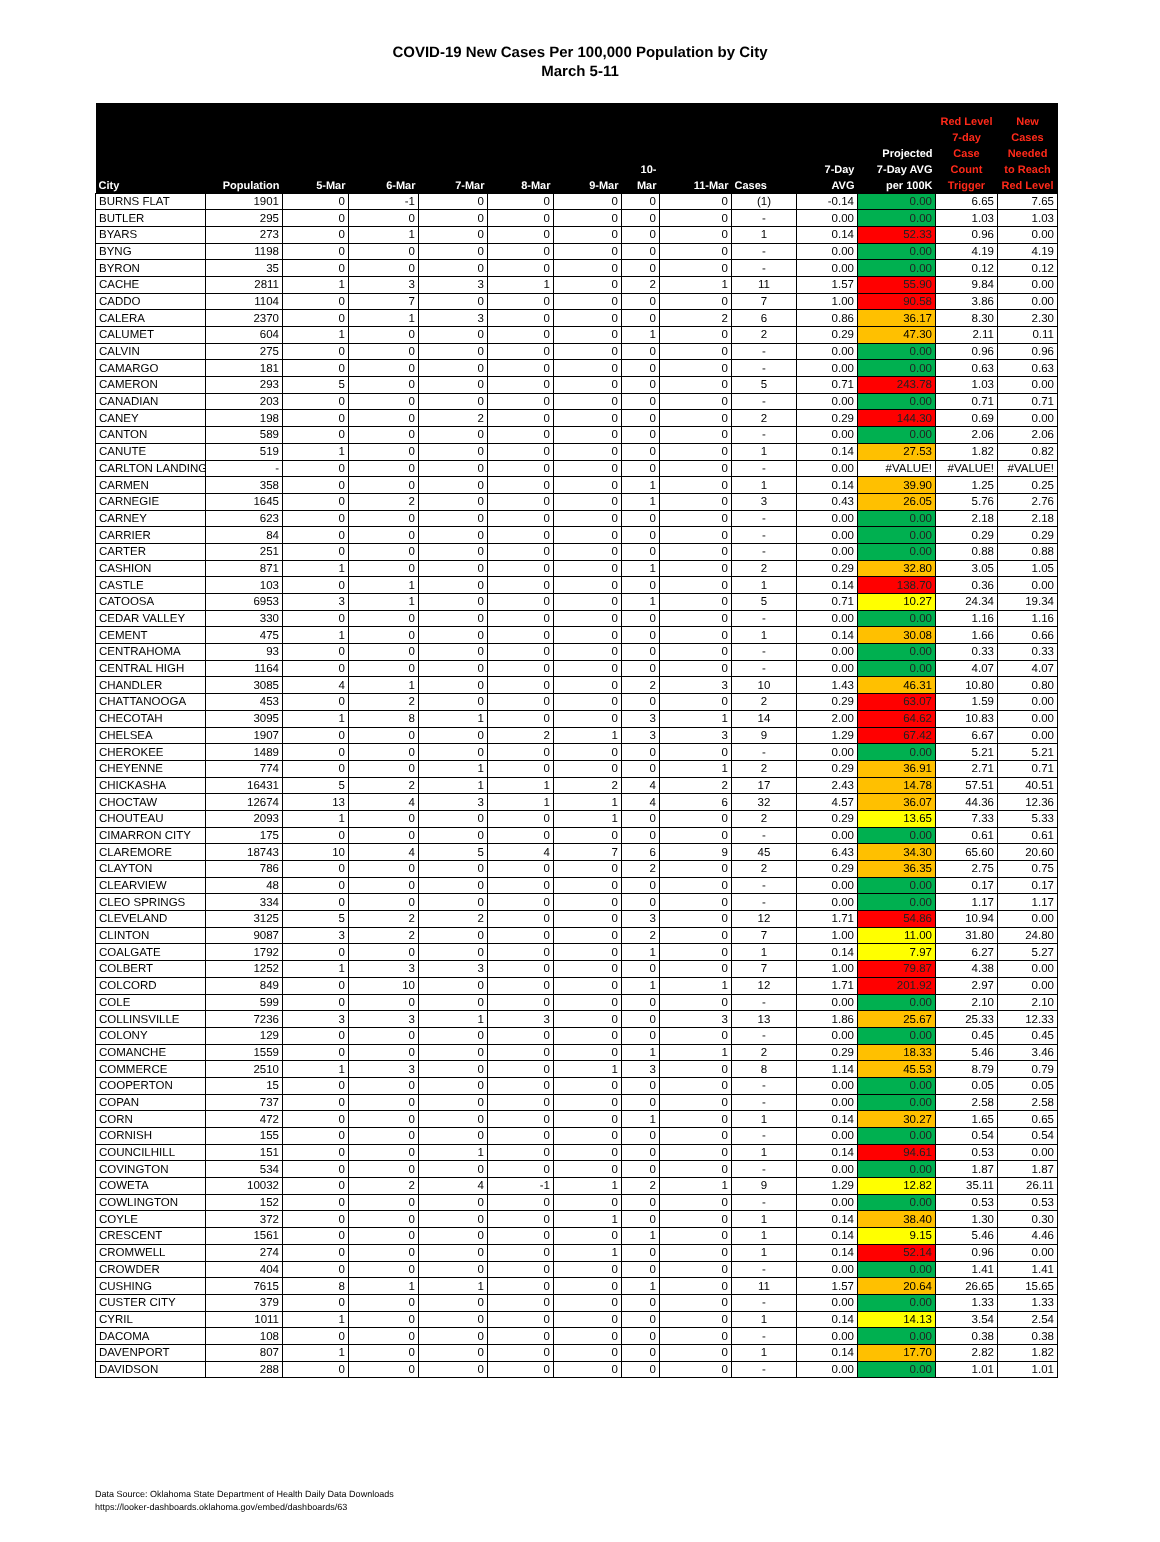COVID-19 New Cases Per 100,000 Population by City
March 5-11
| City | Population | 5-Mar | 6-Mar | 7-Mar | 8-Mar | 9-Mar | 10-Mar | 11-Mar | Cases | 7-Day AVG | Projected 7-Day AVG per 100K | Red Level 7-day Case Count Trigger | New Cases Needed to Reach Red Level |
| --- | --- | --- | --- | --- | --- | --- | --- | --- | --- | --- | --- | --- | --- |
| BURNS FLAT | 1901 | 0 | -1 | 0 | 0 | 0 | 0 | 0 | (1) | -0.14 | 0.00 | 6.65 | 7.65 |
| BUTLER | 295 | 0 | 0 | 0 | 0 | 0 | 0 | 0 | - | 0.00 | 0.00 | 1.03 | 1.03 |
| BYARS | 273 | 0 | 1 | 0 | 0 | 0 | 0 | 0 | 1 | 0.14 | 52.33 | 0.96 | 0.00 |
| BYNG | 1198 | 0 | 0 | 0 | 0 | 0 | 0 | 0 | - | 0.00 | 0.00 | 4.19 | 4.19 |
| BYRON | 35 | 0 | 0 | 0 | 0 | 0 | 0 | 0 | - | 0.00 | 0.00 | 0.12 | 0.12 |
| CACHE | 2811 | 1 | 3 | 3 | 1 | 0 | 2 | 1 | 11 | 1.57 | 55.90 | 9.84 | 0.00 |
| CADDO | 1104 | 0 | 7 | 0 | 0 | 0 | 0 | 0 | 7 | 1.00 | 90.58 | 3.86 | 0.00 |
| CALERA | 2370 | 0 | 1 | 3 | 0 | 0 | 0 | 2 | 6 | 0.86 | 36.17 | 8.30 | 2.30 |
| CALUMET | 604 | 1 | 0 | 0 | 0 | 0 | 1 | 0 | 2 | 0.29 | 47.30 | 2.11 | 0.11 |
| CALVIN | 275 | 0 | 0 | 0 | 0 | 0 | 0 | 0 | - | 0.00 | 0.00 | 0.96 | 0.96 |
| CAMARGO | 181 | 0 | 0 | 0 | 0 | 0 | 0 | 0 | - | 0.00 | 0.00 | 0.63 | 0.63 |
| CAMERON | 293 | 5 | 0 | 0 | 0 | 0 | 0 | 0 | 5 | 0.71 | 243.78 | 1.03 | 0.00 |
| CANADIAN | 203 | 0 | 0 | 0 | 0 | 0 | 0 | 0 | - | 0.00 | 0.00 | 0.71 | 0.71 |
| CANEY | 198 | 0 | 0 | 2 | 0 | 0 | 0 | 0 | 2 | 0.29 | 144.30 | 0.69 | 0.00 |
| CANTON | 589 | 0 | 0 | 0 | 0 | 0 | 0 | 0 | - | 0.00 | 0.00 | 2.06 | 2.06 |
| CANUTE | 519 | 1 | 0 | 0 | 0 | 0 | 0 | 0 | 1 | 0.14 | 27.53 | 1.82 | 0.82 |
| CARLTON LANDING | - | 0 | 0 | 0 | 0 | 0 | 0 | 0 | - | 0.00 | #VALUE! | #VALUE! | #VALUE! |
| CARMEN | 358 | 0 | 0 | 0 | 0 | 0 | 1 | 0 | 1 | 0.14 | 39.90 | 1.25 | 0.25 |
| CARNEGIE | 1645 | 0 | 2 | 0 | 0 | 0 | 1 | 0 | 3 | 0.43 | 26.05 | 5.76 | 2.76 |
| CARNEY | 623 | 0 | 0 | 0 | 0 | 0 | 0 | 0 | - | 0.00 | 0.00 | 2.18 | 2.18 |
| CARRIER | 84 | 0 | 0 | 0 | 0 | 0 | 0 | 0 | - | 0.00 | 0.00 | 0.29 | 0.29 |
| CARTER | 251 | 0 | 0 | 0 | 0 | 0 | 0 | 0 | - | 0.00 | 0.00 | 0.88 | 0.88 |
| CASHION | 871 | 1 | 0 | 0 | 0 | 0 | 1 | 0 | 2 | 0.29 | 32.80 | 3.05 | 1.05 |
| CASTLE | 103 | 0 | 1 | 0 | 0 | 0 | 0 | 0 | 1 | 0.14 | 138.70 | 0.36 | 0.00 |
| CATOOSA | 6953 | 3 | 1 | 0 | 0 | 0 | 1 | 0 | 5 | 0.71 | 10.27 | 24.34 | 19.34 |
| CEDAR VALLEY | 330 | 0 | 0 | 0 | 0 | 0 | 0 | 0 | - | 0.00 | 0.00 | 1.16 | 1.16 |
| CEMENT | 475 | 1 | 0 | 0 | 0 | 0 | 0 | 0 | 1 | 0.14 | 30.08 | 1.66 | 0.66 |
| CENTRAHOMA | 93 | 0 | 0 | 0 | 0 | 0 | 0 | 0 | - | 0.00 | 0.00 | 0.33 | 0.33 |
| CENTRAL HIGH | 1164 | 0 | 0 | 0 | 0 | 0 | 0 | 0 | - | 0.00 | 0.00 | 4.07 | 4.07 |
| CHANDLER | 3085 | 4 | 1 | 0 | 0 | 0 | 2 | 3 | 10 | 1.43 | 46.31 | 10.80 | 0.80 |
| CHATTANOOGA | 453 | 0 | 2 | 0 | 0 | 0 | 0 | 0 | 2 | 0.29 | 63.07 | 1.59 | 0.00 |
| CHECOTAH | 3095 | 1 | 8 | 1 | 0 | 0 | 3 | 1 | 14 | 2.00 | 64.62 | 10.83 | 0.00 |
| CHELSEA | 1907 | 0 | 0 | 0 | 2 | 1 | 3 | 3 | 9 | 1.29 | 67.42 | 6.67 | 0.00 |
| CHEROKEE | 1489 | 0 | 0 | 0 | 0 | 0 | 0 | 0 | - | 0.00 | 0.00 | 5.21 | 5.21 |
| CHEYENNE | 774 | 0 | 0 | 1 | 0 | 0 | 0 | 1 | 2 | 0.29 | 36.91 | 2.71 | 0.71 |
| CHICKASHA | 16431 | 5 | 2 | 1 | 1 | 2 | 4 | 2 | 17 | 2.43 | 14.78 | 57.51 | 40.51 |
| CHOCTAW | 12674 | 13 | 4 | 3 | 1 | 1 | 4 | 6 | 32 | 4.57 | 36.07 | 44.36 | 12.36 |
| CHOUTEAU | 2093 | 1 | 0 | 0 | 0 | 1 | 0 | 0 | 2 | 0.29 | 13.65 | 7.33 | 5.33 |
| CIMARRON CITY | 175 | 0 | 0 | 0 | 0 | 0 | 0 | 0 | - | 0.00 | 0.00 | 0.61 | 0.61 |
| CLAREMORE | 18743 | 10 | 4 | 5 | 4 | 7 | 6 | 9 | 45 | 6.43 | 34.30 | 65.60 | 20.60 |
| CLAYTON | 786 | 0 | 0 | 0 | 0 | 0 | 2 | 0 | 2 | 0.29 | 36.35 | 2.75 | 0.75 |
| CLEARVIEW | 48 | 0 | 0 | 0 | 0 | 0 | 0 | 0 | - | 0.00 | 0.00 | 0.17 | 0.17 |
| CLEO SPRINGS | 334 | 0 | 0 | 0 | 0 | 0 | 0 | 0 | - | 0.00 | 0.00 | 1.17 | 1.17 |
| CLEVELAND | 3125 | 5 | 2 | 2 | 0 | 0 | 3 | 0 | 12 | 1.71 | 54.86 | 10.94 | 0.00 |
| CLINTON | 9087 | 3 | 2 | 0 | 0 | 0 | 2 | 0 | 7 | 1.00 | 11.00 | 31.80 | 24.80 |
| COALGATE | 1792 | 0 | 0 | 0 | 0 | 0 | 1 | 0 | 1 | 0.14 | 7.97 | 6.27 | 5.27 |
| COLBERT | 1252 | 1 | 3 | 3 | 0 | 0 | 0 | 0 | 7 | 1.00 | 79.87 | 4.38 | 0.00 |
| COLCORD | 849 | 0 | 10 | 0 | 0 | 0 | 1 | 1 | 12 | 1.71 | 201.92 | 2.97 | 0.00 |
| COLE | 599 | 0 | 0 | 0 | 0 | 0 | 0 | 0 | - | 0.00 | 0.00 | 2.10 | 2.10 |
| COLLINSVILLE | 7236 | 3 | 3 | 1 | 3 | 0 | 0 | 3 | 13 | 1.86 | 25.67 | 25.33 | 12.33 |
| COLONY | 129 | 0 | 0 | 0 | 0 | 0 | 0 | 0 | - | 0.00 | 0.00 | 0.45 | 0.45 |
| COMANCHE | 1559 | 0 | 0 | 0 | 0 | 0 | 1 | 1 | 2 | 0.29 | 18.33 | 5.46 | 3.46 |
| COMMERCE | 2510 | 1 | 3 | 0 | 0 | 1 | 3 | 0 | 8 | 1.14 | 45.53 | 8.79 | 0.79 |
| COOPERTON | 15 | 0 | 0 | 0 | 0 | 0 | 0 | 0 | - | 0.00 | 0.00 | 0.05 | 0.05 |
| COPAN | 737 | 0 | 0 | 0 | 0 | 0 | 0 | 0 | - | 0.00 | 0.00 | 2.58 | 2.58 |
| CORN | 472 | 0 | 0 | 0 | 0 | 0 | 1 | 0 | 1 | 0.14 | 30.27 | 1.65 | 0.65 |
| CORNISH | 155 | 0 | 0 | 0 | 0 | 0 | 0 | 0 | - | 0.00 | 0.00 | 0.54 | 0.54 |
| COUNCILHILL | 151 | 0 | 0 | 1 | 0 | 0 | 0 | 0 | 1 | 0.14 | 94.61 | 0.53 | 0.00 |
| COVINGTON | 534 | 0 | 0 | 0 | 0 | 0 | 0 | 0 | - | 0.00 | 0.00 | 1.87 | 1.87 |
| COWETA | 10032 | 0 | 2 | 4 | -1 | 1 | 2 | 1 | 9 | 1.29 | 12.82 | 35.11 | 26.11 |
| COWLINGTON | 152 | 0 | 0 | 0 | 0 | 0 | 0 | 0 | - | 0.00 | 0.00 | 0.53 | 0.53 |
| COYLE | 372 | 0 | 0 | 0 | 0 | 1 | 0 | 0 | 1 | 0.14 | 38.40 | 1.30 | 0.30 |
| CRESCENT | 1561 | 0 | 0 | 0 | 0 | 0 | 1 | 0 | 1 | 0.14 | 9.15 | 5.46 | 4.46 |
| CROMWELL | 274 | 0 | 0 | 0 | 0 | 1 | 0 | 0 | 1 | 0.14 | 52.14 | 0.96 | 0.00 |
| CROWDER | 404 | 0 | 0 | 0 | 0 | 0 | 0 | 0 | - | 0.00 | 0.00 | 1.41 | 1.41 |
| CUSHING | 7615 | 8 | 1 | 1 | 0 | 0 | 1 | 0 | 11 | 1.57 | 20.64 | 26.65 | 15.65 |
| CUSTER CITY | 379 | 0 | 0 | 0 | 0 | 0 | 0 | 0 | - | 0.00 | 0.00 | 1.33 | 1.33 |
| CYRIL | 1011 | 1 | 0 | 0 | 0 | 0 | 0 | 0 | 1 | 0.14 | 14.13 | 3.54 | 2.54 |
| DACOMA | 108 | 0 | 0 | 0 | 0 | 0 | 0 | 0 | - | 0.00 | 0.00 | 0.38 | 0.38 |
| DAVENPORT | 807 | 1 | 0 | 0 | 0 | 0 | 0 | 0 | 1 | 0.14 | 17.70 | 2.82 | 1.82 |
| DAVIDSON | 288 | 0 | 0 | 0 | 0 | 0 | 0 | 0 | - | 0.00 | 0.00 | 1.01 | 1.01 |
Data Source: Oklahoma State Department of Health Daily Data Downloads
https://looker-dashboards.oklahoma.gov/embed/dashboards/63